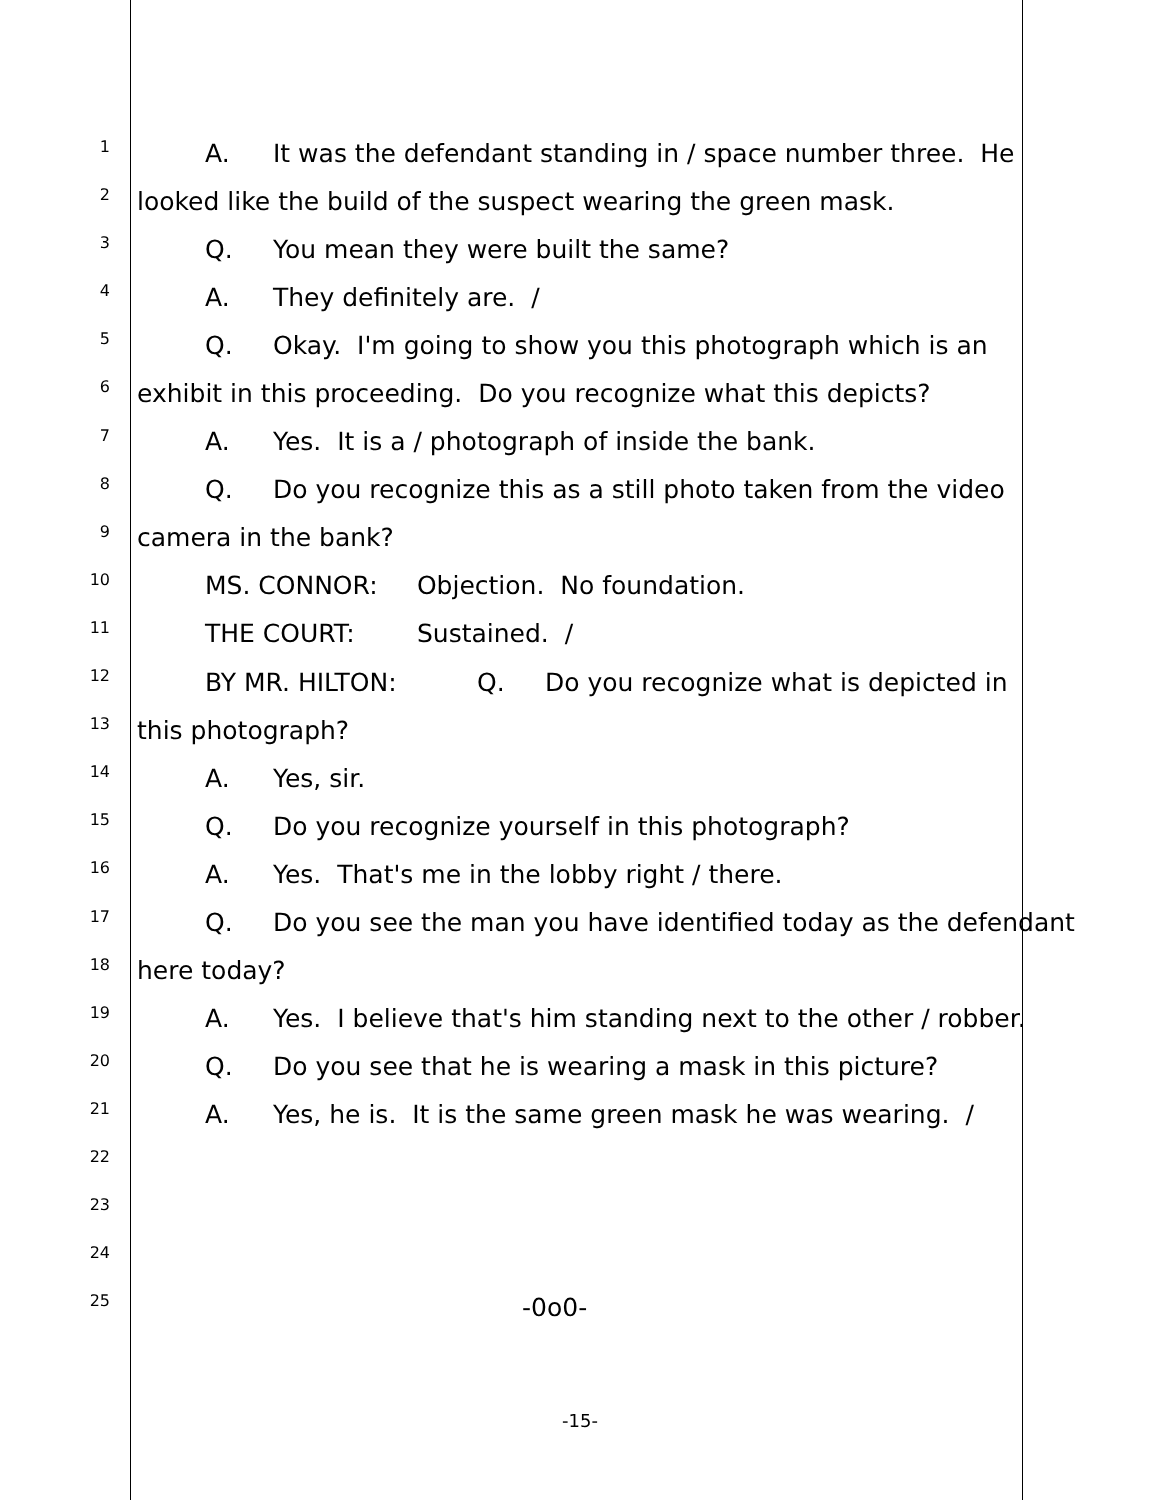1
A. It was the defendant standing in / space number three. He
2
looked like the build of the suspect wearing the green mask.
3
Q. You mean they were built the same?
4
A. They definitely are. /
5
Q. Okay. I'm going to show you this photograph which is an
6
exhibit in this proceeding. Do you recognize what this depicts?
7
A. Yes. It is a / photograph of inside the bank.
8
Q. Do you recognize this as a still photo taken from the video
9
camera in the bank?
10
MS. CONNOR: Objection. No foundation.
11
THE COURT: Sustained. /
12
BY MR. HILTON: Q. Do you recognize what is depicted in
13
this photograph?
14
A. Yes, sir.
15
Q. Do you recognize yourself in this photograph?
16
A. Yes. That's me in the lobby right / there.
17
Q. Do you see the man you have identified today as the defendant
18
here today?
19
A. Yes. I believe that's him standing next to the other / robber.
20
Q. Do you see that he is wearing a mask in this picture?
21
A. Yes, he is. It is the same green mask he was wearing. /
22
23
24
25
-0o0-
-15-